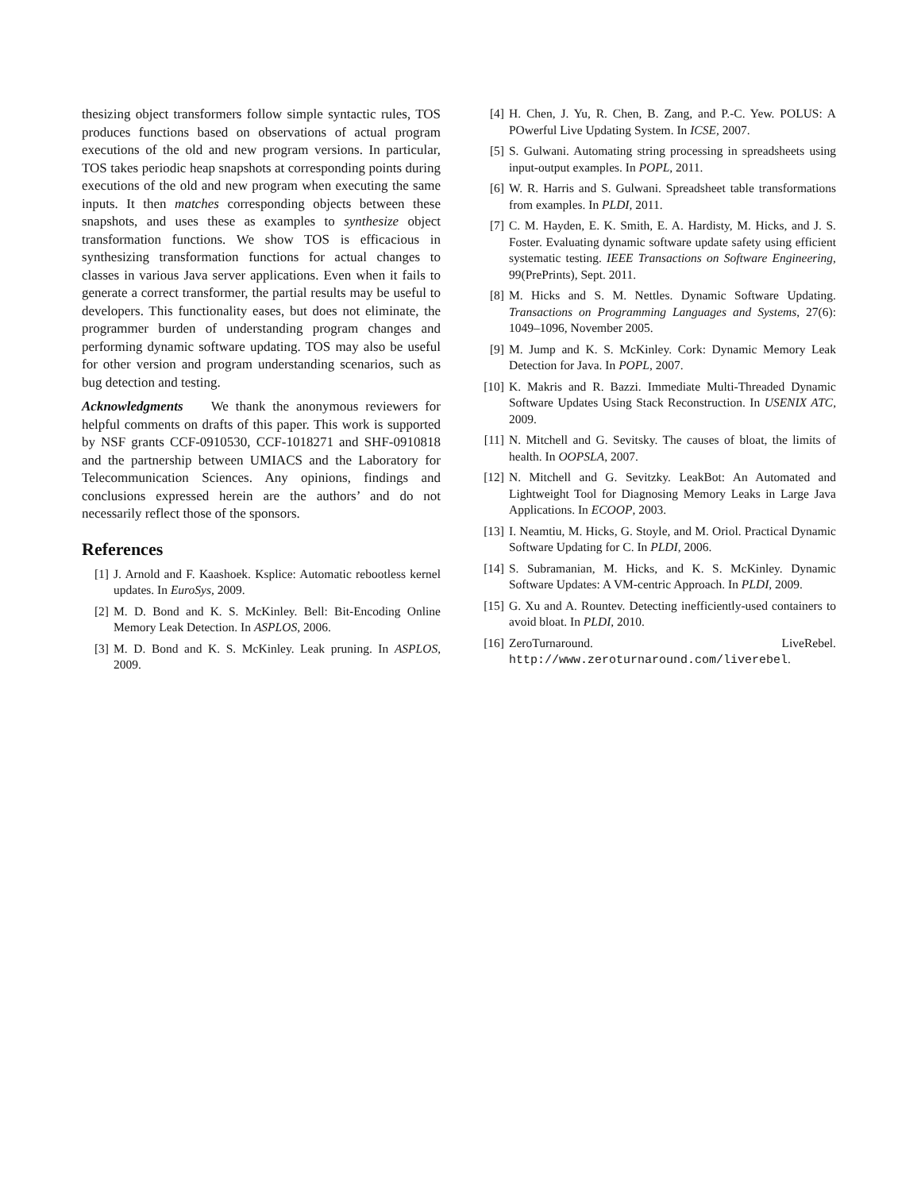thesizing object transformers follow simple syntactic rules, TOS produces functions based on observations of actual program executions of the old and new program versions. In particular, TOS takes periodic heap snapshots at corresponding points during executions of the old and new program when executing the same inputs. It then matches corresponding objects between these snapshots, and uses these as examples to synthesize object transformation functions. We show TOS is efficacious in synthesizing transformation functions for actual changes to classes in various Java server applications. Even when it fails to generate a correct transformer, the partial results may be useful to developers. This functionality eases, but does not eliminate, the programmer burden of understanding program changes and performing dynamic software updating. TOS may also be useful for other version and program understanding scenarios, such as bug detection and testing.
Acknowledgments We thank the anonymous reviewers for helpful comments on drafts of this paper. This work is supported by NSF grants CCF-0910530, CCF-1018271 and SHF-0910818 and the partnership between UMIACS and the Laboratory for Telecommunication Sciences. Any opinions, findings and conclusions expressed herein are the authors’ and do not necessarily reflect those of the sponsors.
References
[1] J. Arnold and F. Kaashoek. Ksplice: Automatic rebootless kernel updates. In EuroSys, 2009.
[2] M. D. Bond and K. S. McKinley. Bell: Bit-Encoding Online Memory Leak Detection. In ASPLOS, 2006.
[3] M. D. Bond and K. S. McKinley. Leak pruning. In ASPLOS, 2009.
[4] H. Chen, J. Yu, R. Chen, B. Zang, and P.-C. Yew. POLUS: A POwerful Live Updating System. In ICSE, 2007.
[5] S. Gulwani. Automating string processing in spreadsheets using input-output examples. In POPL, 2011.
[6] W. R. Harris and S. Gulwani. Spreadsheet table transformations from examples. In PLDI, 2011.
[7] C. M. Hayden, E. K. Smith, E. A. Hardisty, M. Hicks, and J. S. Foster. Evaluating dynamic software update safety using efficient systematic testing. IEEE Transactions on Software Engineering, 99(PrePrints), Sept. 2011.
[8] M. Hicks and S. M. Nettles. Dynamic Software Updating. Transactions on Programming Languages and Systems, 27(6): 1049–1096, November 2005.
[9] M. Jump and K. S. McKinley. Cork: Dynamic Memory Leak Detection for Java. In POPL, 2007.
[10] K. Makris and R. Bazzi. Immediate Multi-Threaded Dynamic Software Updates Using Stack Reconstruction. In USENIX ATC, 2009.
[11] N. Mitchell and G. Sevitsky. The causes of bloat, the limits of health. In OOPSLA, 2007.
[12] N. Mitchell and G. Sevitzky. LeakBot: An Automated and Lightweight Tool for Diagnosing Memory Leaks in Large Java Applications. In ECOOP, 2003.
[13] I. Neamtiu, M. Hicks, G. Stoyle, and M. Oriol. Practical Dynamic Software Updating for C. In PLDI, 2006.
[14] S. Subramanian, M. Hicks, and K. S. McKinley. Dynamic Software Updates: A VM-centric Approach. In PLDI, 2009.
[15] G. Xu and A. Rountev. Detecting inefficiently-used containers to avoid bloat. In PLDI, 2010.
[16] ZeroTurnaround. LiveRebel. http://www.zeroturnaround.com/liverebel.